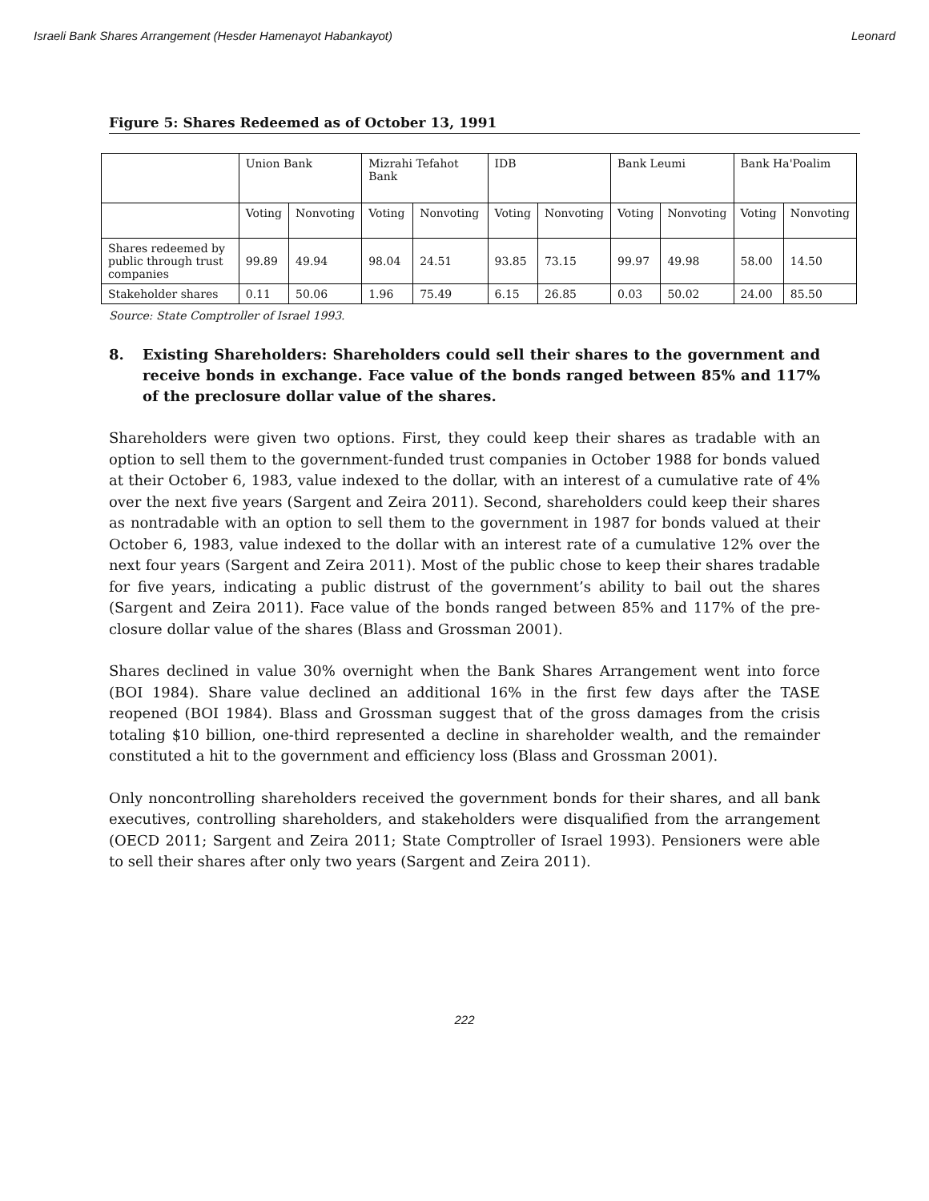Israeli Bank Shares Arrangement (Hesder Hamenayot Habankayot) Leonard
Figure 5: Shares Redeemed as of October 13, 1991
| | Union Bank | | Mizrahi Tefahot Bank | | IDB | | Bank Leumi | | Bank Ha'Poalim | |
| | Voting | Nonvoting | Voting | Nonvoting | Voting | Nonvoting | Voting | Nonvoting | Voting | Nonvoting |
| Shares redeemed by public through trust companies | 99.89 | 49.94 | 98.04 | 24.51 | 93.85 | 73.15 | 99.97 | 49.98 | 58.00 | 14.50 |
| Stakeholder shares | 0.11 | 50.06 | 1.96 | 75.49 | 6.15 | 26.85 | 0.03 | 50.02 | 24.00 | 85.50 |
Source: State Comptroller of Israel 1993.
8. Existing Shareholders: Shareholders could sell their shares to the government and receive bonds in exchange. Face value of the bonds ranged between 85% and 117% of the preclosure dollar value of the shares.
Shareholders were given two options. First, they could keep their shares as tradable with an option to sell them to the government-funded trust companies in October 1988 for bonds valued at their October 6, 1983, value indexed to the dollar, with an interest of a cumulative rate of 4% over the next five years (Sargent and Zeira 2011). Second, shareholders could keep their shares as nontradable with an option to sell them to the government in 1987 for bonds valued at their October 6, 1983, value indexed to the dollar with an interest rate of a cumulative 12% over the next four years (Sargent and Zeira 2011). Most of the public chose to keep their shares tradable for five years, indicating a public distrust of the government’s ability to bail out the shares (Sargent and Zeira 2011). Face value of the bonds ranged between 85% and 117% of the pre-closure dollar value of the shares (Blass and Grossman 2001).
Shares declined in value 30% overnight when the Bank Shares Arrangement went into force (BOI 1984). Share value declined an additional 16% in the first few days after the TASE reopened (BOI 1984). Blass and Grossman suggest that of the gross damages from the crisis totaling $10 billion, one-third represented a decline in shareholder wealth, and the remainder constituted a hit to the government and efficiency loss (Blass and Grossman 2001).
Only noncontrolling shareholders received the government bonds for their shares, and all bank executives, controlling shareholders, and stakeholders were disqualified from the arrangement (OECD 2011; Sargent and Zeira 2011; State Comptroller of Israel 1993). Pensioners were able to sell their shares after only two years (Sargent and Zeira 2011).
222